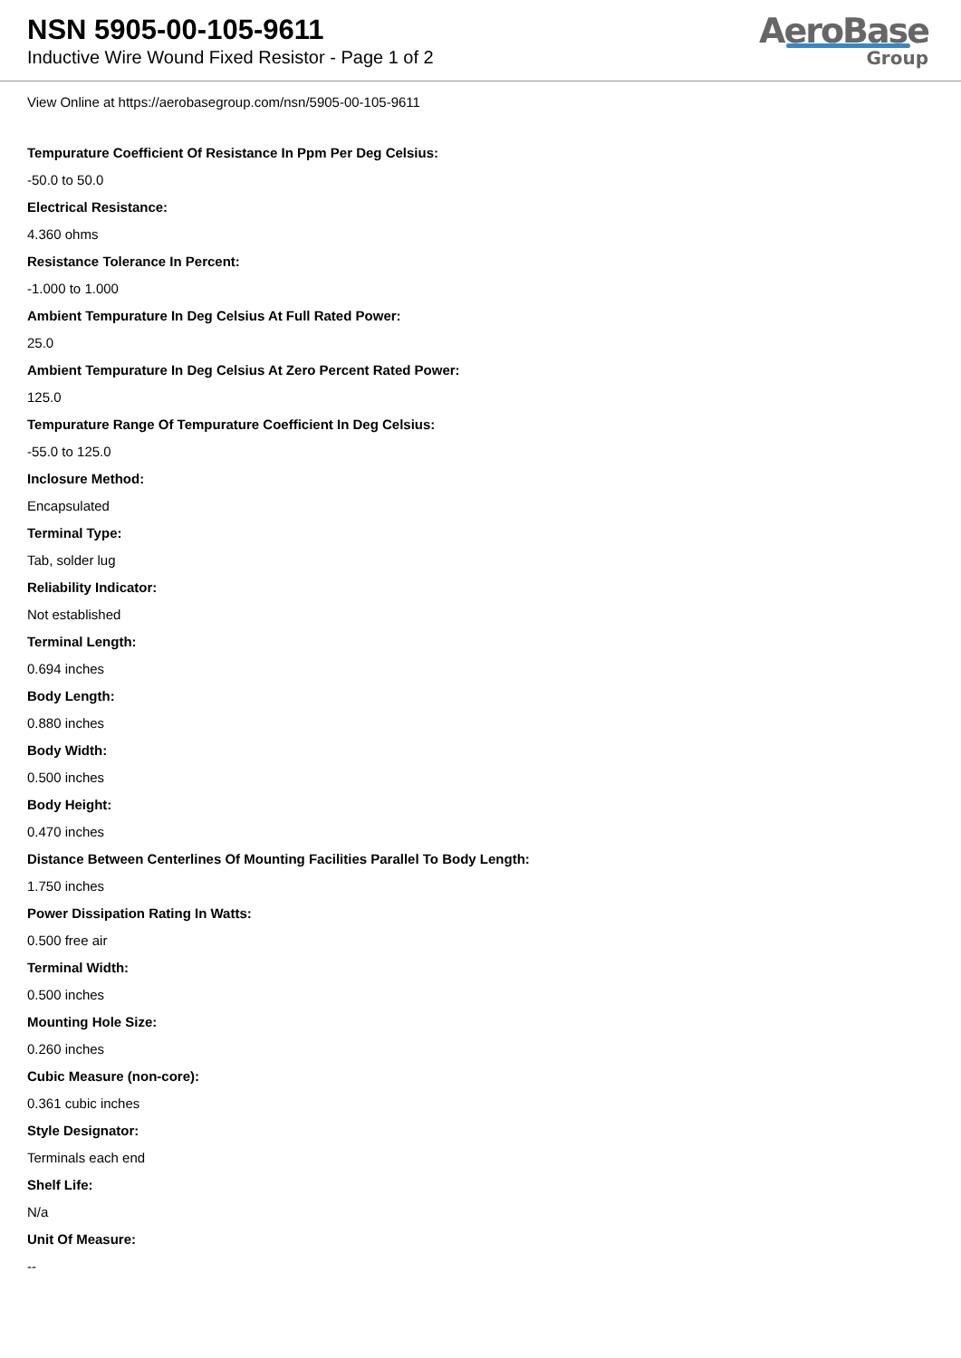NSN 5905-00-105-9611
Inductive Wire Wound Fixed Resistor - Page 1 of 2
AeroBase
Group
View Online at https://aerobasegroup.com/nsn/5905-00-105-9611
Tempurature Coefficient Of Resistance In Ppm Per Deg Celsius:
-50.0 to 50.0
Electrical Resistance:
4.360 ohms
Resistance Tolerance In Percent:
-1.000 to 1.000
Ambient Tempurature In Deg Celsius At Full Rated Power:
25.0
Ambient Tempurature In Deg Celsius At Zero Percent Rated Power:
125.0
Tempurature Range Of Tempurature Coefficient In Deg Celsius:
-55.0 to 125.0
Inclosure Method:
Encapsulated
Terminal Type:
Tab, solder lug
Reliability Indicator:
Not established
Terminal Length:
0.694 inches
Body Length:
0.880 inches
Body Width:
0.500 inches
Body Height:
0.470 inches
Distance Between Centerlines Of Mounting Facilities Parallel To Body Length:
1.750 inches
Power Dissipation Rating In Watts:
0.500 free air
Terminal Width:
0.500 inches
Mounting Hole Size:
0.260 inches
Cubic Measure (non-core):
0.361 cubic inches
Style Designator:
Terminals each end
Shelf Life:
N/a
Unit Of Measure:
--